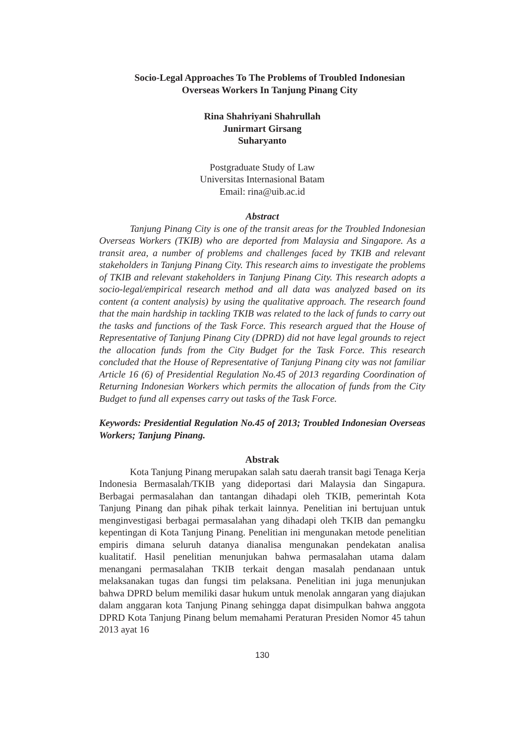Socio-Legal Approaches To The Problems of Troubled Indonesian
Overseas Workers In Tanjung Pinang City
Rina Shahriyani Shahrullah
Junirmart Girsang
Suharyanto
Postgraduate Study of Law
Universitas Internasional Batam
Email: rina@uib.ac.id
Abstract
Tanjung Pinang City is one of the transit areas for the Troubled Indonesian Overseas Workers (TKIB) who are deported from Malaysia and Singapore. As a transit area, a number of problems and challenges faced by TKIB and relevant stakeholders in Tanjung Pinang City. This research aims to investigate the problems of TKIB and relevant stakeholders in Tanjung Pinang City. This research adopts a socio-legal/empirical research method and all data was analyzed based on its content (a content analysis) by using the qualitative approach. The research found that the main hardship in tackling TKIB was related to the lack of funds to carry out the tasks and functions of the Task Force. This research argued that the House of Representative of Tanjung Pinang City (DPRD) did not have legal grounds to reject the allocation funds from the City Budget for the Task Force. This research concluded that the House of Representative of Tanjung Pinang city was not familiar Article 16 (6) of Presidential Regulation No.45 of 2013 regarding Coordination of Returning Indonesian Workers which permits the allocation of funds from the City Budget to fund all expenses carry out tasks of the Task Force.
Keywords: Presidential Regulation No.45 of 2013; Troubled Indonesian Overseas Workers; Tanjung Pinang.
Abstrak
Kota Tanjung Pinang merupakan salah satu daerah transit bagi Tenaga Kerja Indonesia Bermasalah/TKIB yang dideportasi dari Malaysia dan Singapura. Berbagai permasalahan dan tantangan dihadapi oleh TKIB, pemerintah Kota Tanjung Pinang dan pihak pihak terkait lainnya. Penelitian ini bertujuan untuk menginvestigasi berbagai permasalahan yang dihadapi oleh TKIB dan pemangku kepentingan di Kota Tanjung Pinang. Penelitian ini mengunakan metode penelitian empiris dimana seluruh datanya dianalisa mengunakan pendekatan analisa kualitatif. Hasil penelitian menunjukan bahwa permasalahan utama dalam menangani permasalahan TKIB terkait dengan masalah pendanaan untuk melaksanakan tugas dan fungsi tim pelaksana. Penelitian ini juga menunjukan bahwa DPRD belum memiliki dasar hukum untuk menolak anngaran yang diajukan dalam anggaran kota Tanjung Pinang sehingga dapat disimpulkan bahwa anggota DPRD Kota Tanjung Pinang belum memahami Peraturan Presiden Nomor 45 tahun 2013 ayat 16
130